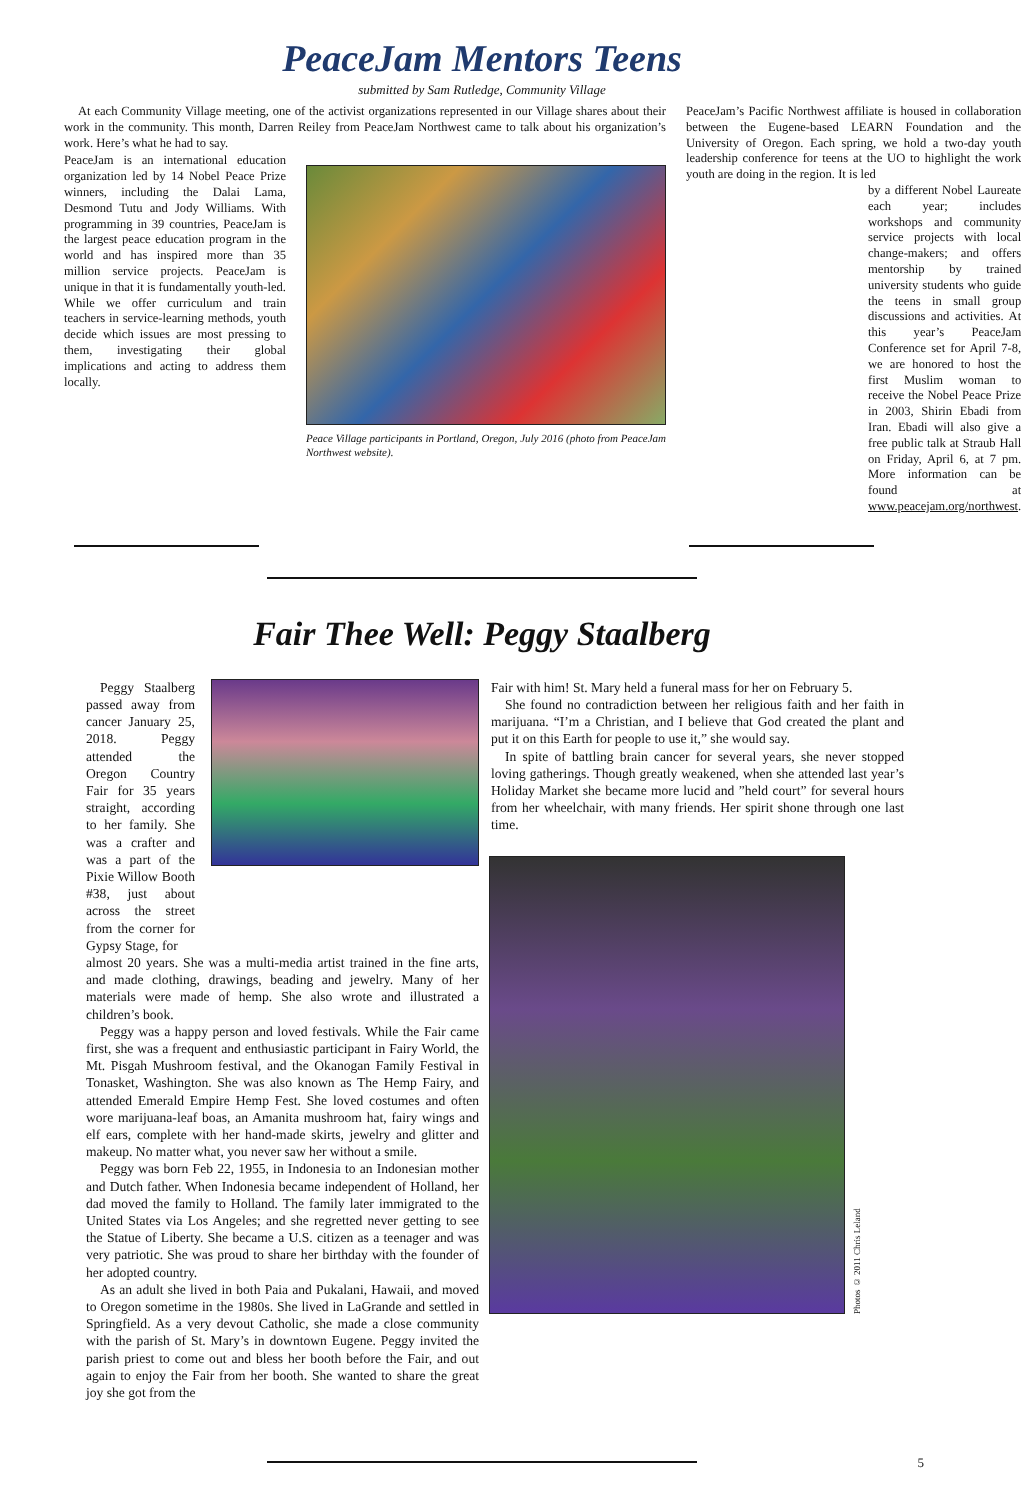PeaceJam Mentors Teens
submitted by Sam Rutledge, Community Village
At each Community Village meeting, one of the activist organizations represented in our Village shares about their work in the community. This month, Darren Reiley from PeaceJam Northwest came to talk about his organization’s work. Here’s what he had to say.
PeaceJam is an international education organization led by 14 Nobel Peace Prize winners, including the Dalai Lama, Desmond Tutu and Jody Williams. With programming in 39 countries, PeaceJam is the largest peace education program in the world and has inspired more than 35 million service projects. PeaceJam is unique in that it is fundamentally youth-led. While we offer curriculum and train teachers in service-learning methods, youth decide which issues are most pressing to them, investigating their global implications and acting to address them locally.
Peace Village participants in Portland, Oregon, July 2016 (photo from PeaceJam Northwest website).
PeaceJam’s Pacific Northwest affiliate is housed in collaboration between the Eugene-based LEARN Foundation and the University of Oregon. Each spring, we hold a two-day youth leadership conference for teens at the UO to highlight the work youth are doing in the region. It is led
by a different Nobel Laureate each year; includes workshops and community service projects with local change-makers; and offers mentorship by trained university students who guide the teens in small group discussions and activities. At this year’s PeaceJam Conference set for April 7-8, we are honored to host the first Muslim woman to receive the Nobel Peace Prize in 2003, Shirin Ebadi from Iran. Ebadi will also give a free public talk at Straub Hall on Friday, April 6, at 7 pm. More information can be found at www.peacejam.org/northwest.
Fair Thee Well: Peggy Staalberg
Peggy Staalberg passed away from cancer January 25, 2018. Peggy attended the Oregon Country Fair for 35 years straight, according to her family. She was a crafter and was a part of the Pixie Willow Booth #38, just about across the street from the corner for Gypsy Stage, for
almost 20 years. She was a multi-media artist trained in the fine arts, and made clothing, drawings, beading and jewelry. Many of her materials were made of hemp. She also wrote and illustrated a children’s book.
Peggy was a happy person and loved festivals. While the Fair came first, she was a frequent and enthusiastic participant in Fairy World, the Mt. Pisgah Mushroom festival, and the Okanogan Family Festival in Tonasket, Washington. She was also known as The Hemp Fairy, and attended Emerald Empire Hemp Fest. She loved costumes and often wore marijuana-leaf boas, an Amanita mushroom hat, fairy wings and elf ears, complete with her hand-made skirts, jewelry and glitter and makeup. No matter what, you never saw her without a smile.
Peggy was born Feb 22, 1955, in Indonesia to an Indonesian mother and Dutch father. When Indonesia became independent of Holland, her dad moved the family to Holland. The family later immigrated to the United States via Los Angeles; and she regretted never getting to see the Statue of Liberty. She became a U.S. citizen as a teenager and was very patriotic. She was proud to share her birthday with the founder of her adopted country.
As an adult she lived in both Paia and Pukalani, Hawaii, and moved to Oregon sometime in the 1980s. She lived in LaGrande and settled in Springfield. As a very devout Catholic, she made a close community with the parish of St. Mary’s in downtown Eugene. Peggy invited the parish priest to come out and bless her booth before the Fair, and out again to enjoy the Fair from her booth. She wanted to share the great joy she got from the
Fair with him! St. Mary held a funeral mass for her on February 5.
She found no contradiction between her religious faith and her faith in marijuana. “I’m a Christian, and I believe that God created the plant and put it on this Earth for people to use it,” she would say.
In spite of battling brain cancer for several years, she never stopped loving gatherings. Though greatly weakened, when she attended last year’s Holiday Market she became more lucid and ”held court” for several hours from her wheelchair, with many friends. Her spirit shone through one last time.
Photos © 2011 Chris Leland
5